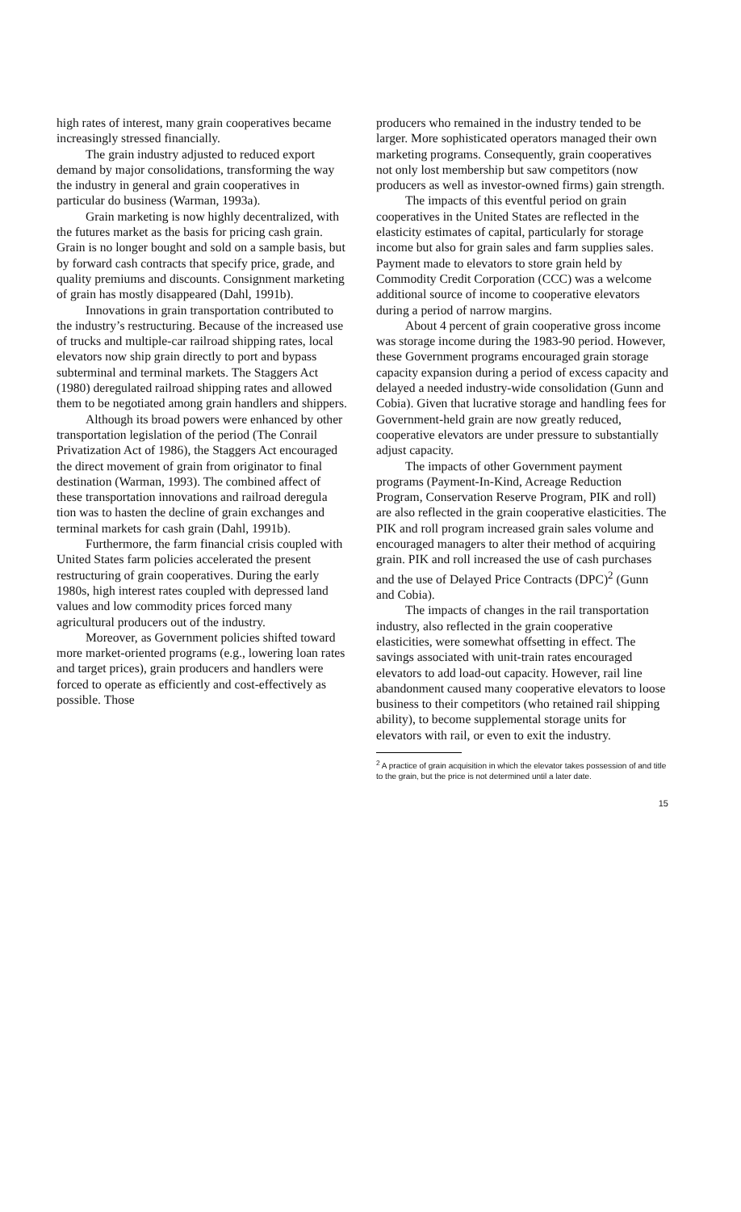high rates of interest, many grain cooperatives became increasingly stressed financially.
The grain industry adjusted to reduced export demand by major consolidations, transforming the way the industry in general and grain cooperatives in particular do business (Warman, 1993a).
Grain marketing is now highly decentralized, with the futures market as the basis for pricing cash grain. Grain is no longer bought and sold on a sample basis, but by forward cash contracts that specify price, grade, and quality premiums and discounts. Consignment marketing of grain has mostly disappeared (Dahl, 1991b).
Innovations in grain transportation contributed to the industry’s restructuring. Because of the increased use of trucks and multiple-car railroad shipping rates, local elevators now ship grain directly to port and bypass subterminal and terminal markets. The Staggers Act (1980) deregulated railroad shipping rates and allowed them to be negotiated among grain handlers and shippers.
Although its broad powers were enhanced by other transportation legislation of the period (The Conrail Privatization Act of 1986), the Staggers Act encouraged the direct movement of grain from originator to final destination (Warman, 1993). The combined affect of these transportation innovations and railroad deregula tion was to hasten the decline of grain exchanges and terminal markets for cash grain (Dahl, 1991b).
Furthermore, the farm financial crisis coupled with United States farm policies accelerated the present restructuring of grain cooperatives. During the early 1980s, high interest rates coupled with depressed land values and low commodity prices forced many agricultural producers out of the industry.
Moreover, as Government policies shifted toward more market-oriented programs (e.g., lowering loan rates and target prices), grain producers and handlers were forced to operate as efficiently and cost-effectively as possible. Those
producers who remained in the industry tended to be larger. More sophisticated operators managed their own marketing programs. Consequently, grain cooperatives not only lost membership but saw competitors (now producers as well as investor-owned firms) gain strength.
The impacts of this eventful period on grain cooperatives in the United States are reflected in the elasticity estimates of capital, particularly for storage income but also for grain sales and farm supplies sales. Payment made to elevators to store grain held by Commodity Credit Corporation (CCC) was a welcome additional source of income to cooperative elevators during a period of narrow margins.
About 4 percent of grain cooperative gross income was storage income during the 1983-90 period. However, these Government programs encouraged grain storage capacity expansion during a period of excess capacity and delayed a needed industry-wide consolidation (Gunn and Cobia). Given that lucrative storage and handling fees for Government-held grain are now greatly reduced, cooperative elevators are under pressure to substantially adjust capacity.
The impacts of other Government payment programs (Payment-In-Kind, Acreage Reduction Program, Conservation Reserve Program, PIK and roll) are also reflected in the grain cooperative elasticities. The PIK and roll program increased grain sales volume and encouraged managers to alter their method of acquiring grain. PIK and roll increased the use of cash purchases and the use of Delayed Price Contracts (DPC)<sup>2</sup> (Gunn and Cobia).
The impacts of changes in the rail transportation industry, also reflected in the grain cooperative elasticities, were somewhat offsetting in effect. The savings associated with unit-train rates encouraged elevators to add load-out capacity. However, rail line abandonment caused many cooperative elevators to loose business to their competitors (who retained rail shipping ability), to become supplemental storage units for elevators with rail, or even to exit the industry.
<sup>2</sup> A practice of grain acquisition in which the elevator takes possession of and title to the grain, but the price is not determined until a later date.
15